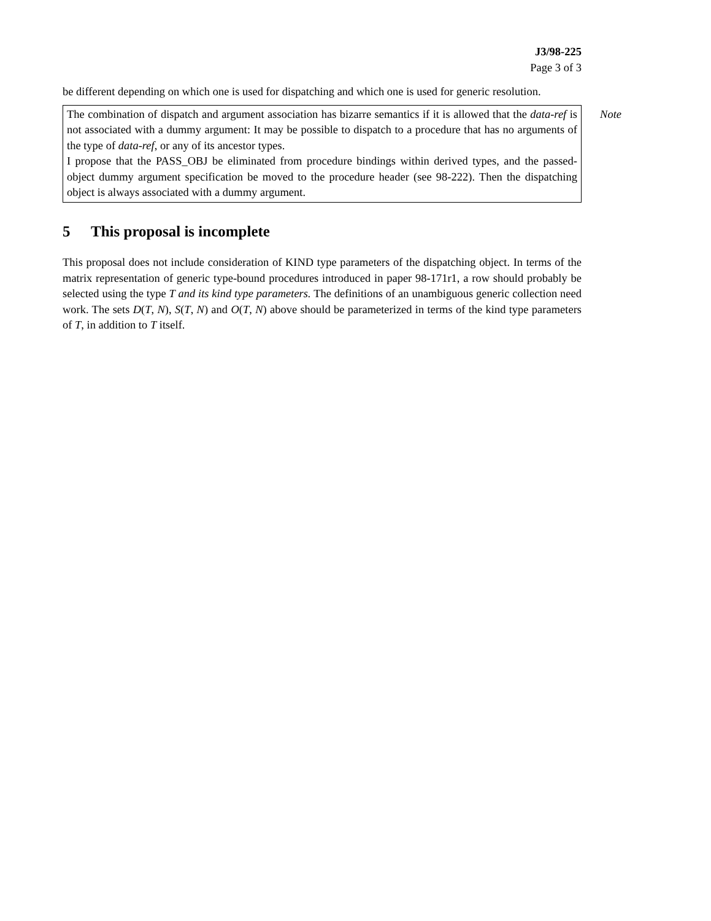J3/98-225
Page 3 of 3
be different depending on which one is used for dispatching and which one is used for generic resolution.
Note
The combination of dispatch and argument association has bizarre semantics if it is allowed that the data-ref is not associated with a dummy argument: It may be possible to dispatch to a procedure that has no arguments of the type of data-ref, or any of its ancestor types.
I propose that the PASS_OBJ be eliminated from procedure bindings within derived types, and the passed-object dummy argument specification be moved to the procedure header (see 98-222). Then the dispatching object is always associated with a dummy argument.
5 This proposal is incomplete
This proposal does not include consideration of KIND type parameters of the dispatching object. In terms of the matrix representation of generic type-bound procedures introduced in paper 98-171r1, a row should probably be selected using the type T and its kind type parameters. The definitions of an unambiguous generic collection need work. The sets D(T, N), S(T, N) and O(T, N) above should be parameterized in terms of the kind type parameters of T, in addition to T itself.